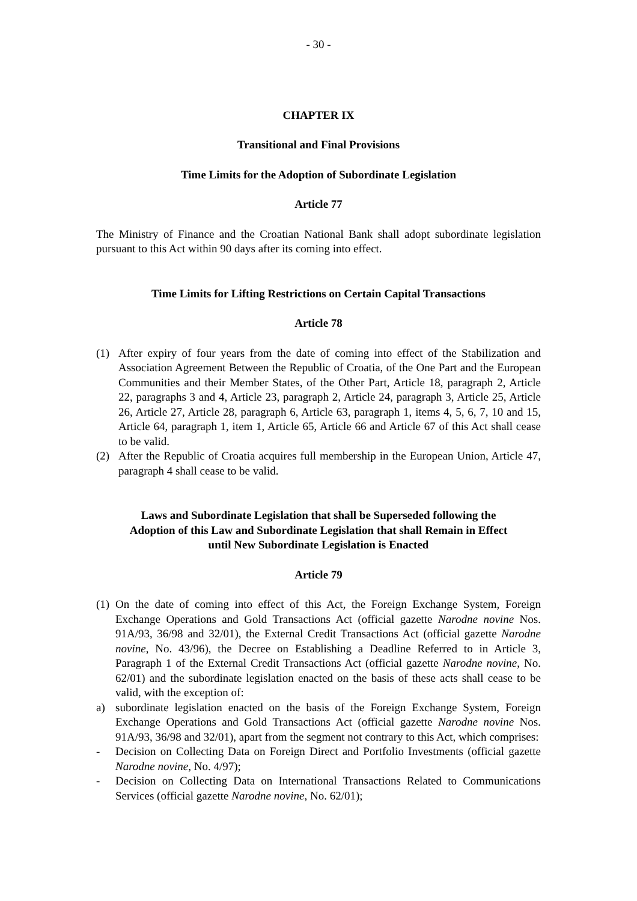- 30 -
CHAPTER IX
Transitional and Final Provisions
Time Limits for the Adoption of Subordinate Legislation
Article 77
The Ministry of Finance and the Croatian National Bank shall adopt subordinate legislation pursuant to this Act within 90 days after its coming into effect.
Time Limits for Lifting Restrictions on Certain Capital Transactions
Article 78
(1) After expiry of four years from the date of coming into effect of the Stabilization and Association Agreement Between the Republic of Croatia, of the One Part and the European Communities and their Member States, of the Other Part, Article 18, paragraph 2, Article 22, paragraphs 3 and 4, Article 23, paragraph 2, Article 24, paragraph 3, Article 25, Article 26, Article 27, Article 28, paragraph 6, Article 63, paragraph 1, items 4, 5, 6, 7, 10 and 15, Article 64, paragraph 1, item 1, Article 65, Article 66 and Article 67 of this Act shall cease to be valid.
(2) After the Republic of Croatia acquires full membership in the European Union, Article 47, paragraph 4 shall cease to be valid.
Laws and Subordinate Legislation that shall be Superseded following the
Adoption of this Law and Subordinate Legislation that shall Remain in Effect
until New Subordinate Legislation is Enacted
Article 79
(1) On the date of coming into effect of this Act, the Foreign Exchange System, Foreign Exchange Operations and Gold Transactions Act (official gazette Narodne novine Nos. 91A/93, 36/98 and 32/01), the External Credit Transactions Act (official gazette Narodne novine, No. 43/96), the Decree on Establishing a Deadline Referred to in Article 3, Paragraph 1 of the External Credit Transactions Act (official gazette Narodne novine, No. 62/01) and the subordinate legislation enacted on the basis of these acts shall cease to be valid, with the exception of:
a) subordinate legislation enacted on the basis of the Foreign Exchange System, Foreign Exchange Operations and Gold Transactions Act (official gazette Narodne novine Nos. 91A/93, 36/98 and 32/01), apart from the segment not contrary to this Act, which comprises:
- Decision on Collecting Data on Foreign Direct and Portfolio Investments (official gazette Narodne novine, No. 4/97);
- Decision on Collecting Data on International Transactions Related to Communications Services (official gazette Narodne novine, No. 62/01);